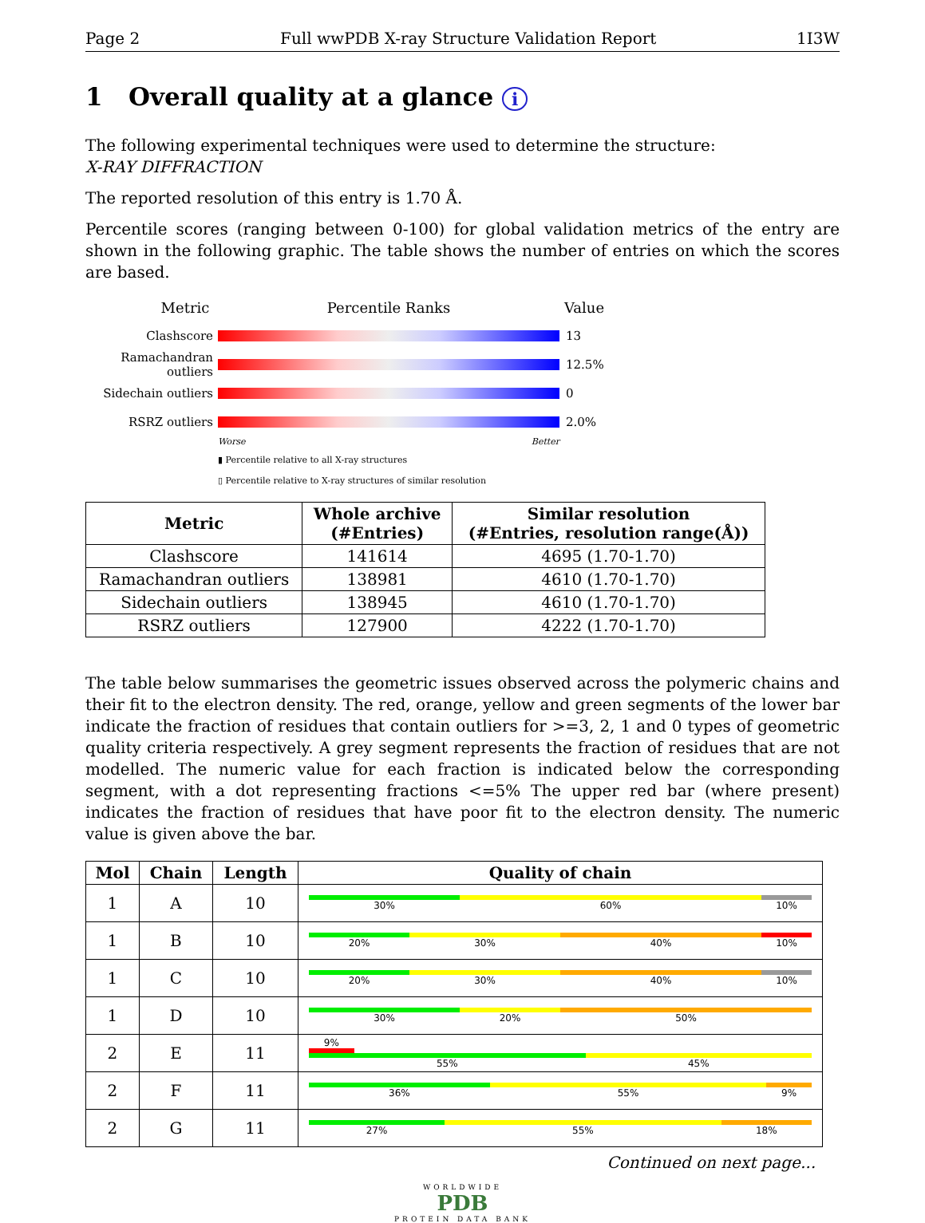Page 2 Full wwPDB X-ray Structure Validation Report 1I3W
1 Overall quality at a glance i
The following experimental techniques were used to determine the structure:
X-RAY DIFFRACTION
The reported resolution of this entry is 1.70 Å.
Percentile scores (ranging between 0-100) for global validation metrics of the entry are shown in the following graphic. The table shows the number of entries on which the scores are based.
Metric Percentile Ranks Value
Clashscore 13
Ramachandran outliers
12.5%
Sidechain outliers
0
RSRZ outliers 2.0%
Worse Better
▮ Percentile relative to all X-ray structures
▯ Percentile relative to X-ray structures of similar resolution
| Metric | Whole archive (#Entries) | Similar resolution (#Entries, resolution range(Å)) |
| --- | --- | --- |
| Clashscore | 141614 | 4695 (1.70-1.70) |
| Ramachandran outliers | 138981 | 4610 (1.70-1.70) |
| Sidechain outliers | 138945 | 4610 (1.70-1.70) |
| RSRZ outliers | 127900 | 4222 (1.70-1.70) |
The table below summarises the geometric issues observed across the polymeric chains and their fit to the electron density. The red, orange, yellow and green segments of the lower bar indicate the fraction of residues that contain outliers for >=3, 2, 1 and 0 types of geometric quality criteria respectively. A grey segment represents the fraction of residues that are not modelled. The numeric value for each fraction is indicated below the corresponding segment, with a dot representing fractions <=5% The upper red bar (where present) indicates the fraction of residues that have poor fit to the electron density. The numeric value is given above the bar.
| Mol | Chain | Length | Quality of chain |
| --- | --- | --- | --- |
| 1 | A | 10 | 30% 60% 10% |
| 1 | B | 10 | 20% 30% 40% 10% |
| 1 | C | 10 | 20% 30% 40% 10% |
| 1 | D | 10 | 30% 20% 50% |
| 2 | E | 11 | 9% 55% 45% |
| 2 | F | 11 | 36% 55% 9% |
| 2 | G | 11 | 27% 55% 18% |
Continued on next page...
WORLDWIDE
PDB
PROTEIN DATA BANK